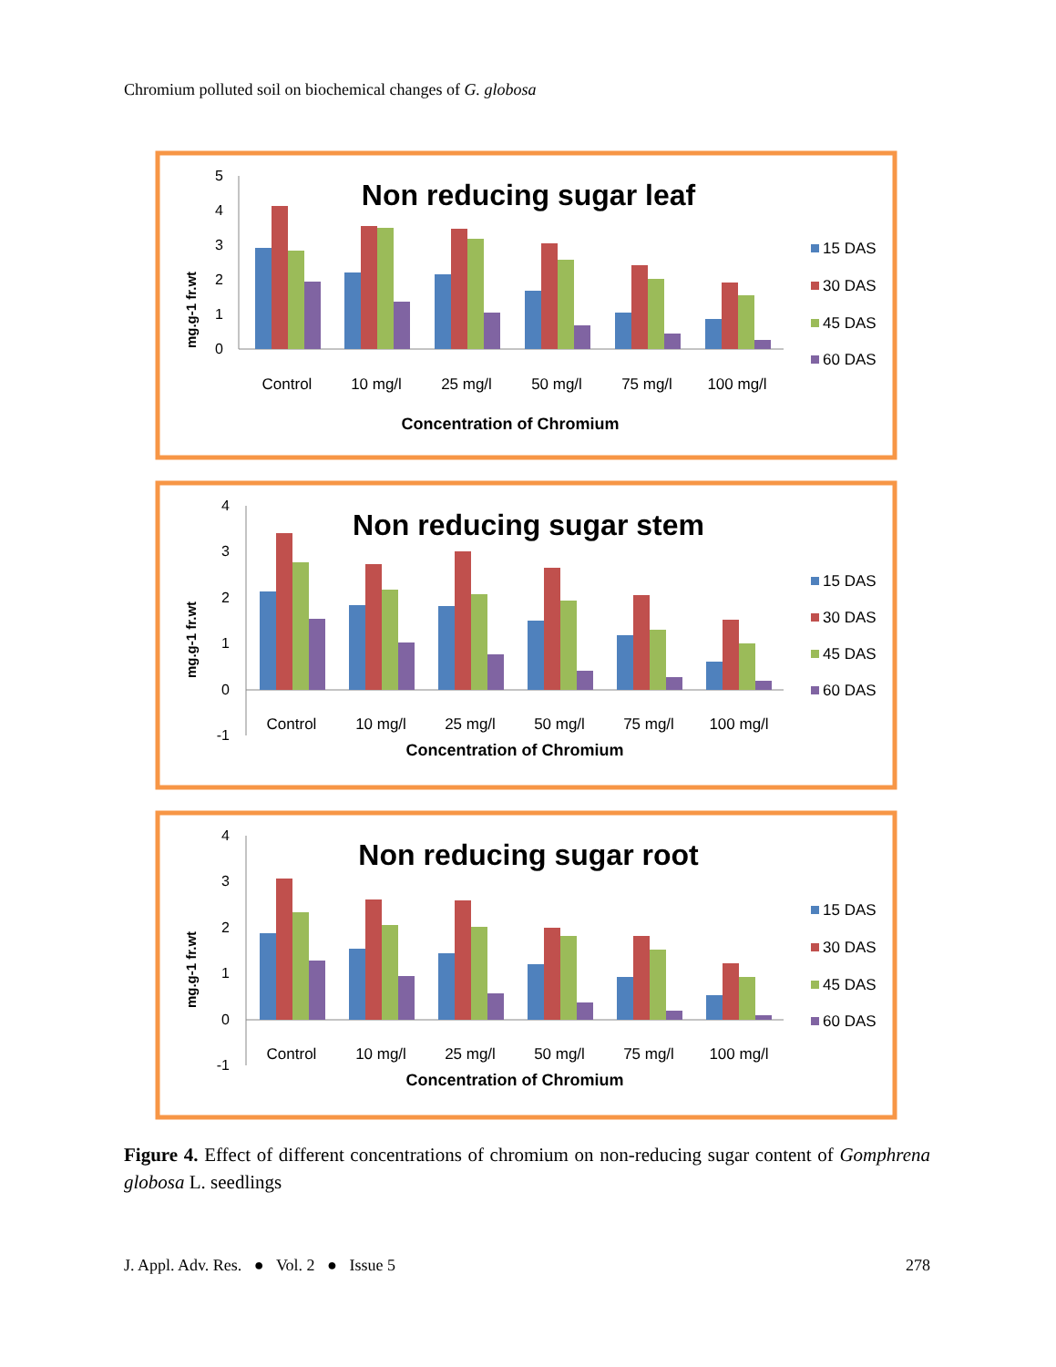Chromium polluted soil on biochemical changes of G. globosa
Non reducing sugar leaf
mg.g-1 fr.wt
5
4
3
2
1
0
Control
10 mg/l
25 mg/l
50 mg/l
75 mg/l
100 mg/l
Concentration of Chromium
15 DAS
30 DAS
45 DAS
60 DAS
Non reducing sugar stem
mg.g-1 fr.wt
4
3
2
1
0
-1
Control
10 mg/l
25 mg/l
50 mg/l
75 mg/l
100 mg/l
Concentration of Chromium
15 DAS
30 DAS
45 DAS
60 DAS
Non reducing sugar root
mg.g-1 fr.wt
4
3
2
1
0
-1
Control
10 mg/l
25 mg/l
50 mg/l
75 mg/l
100 mg/l
Concentration of Chromium
15 DAS
30 DAS
45 DAS
60 DAS
Figure 4. Effect of different concentrations of chromium on non-reducing sugar content of Gomphrena globosa L. seedlings
J. Appl. Adv. Res. ● Vol. 2 ● Issue 5 278